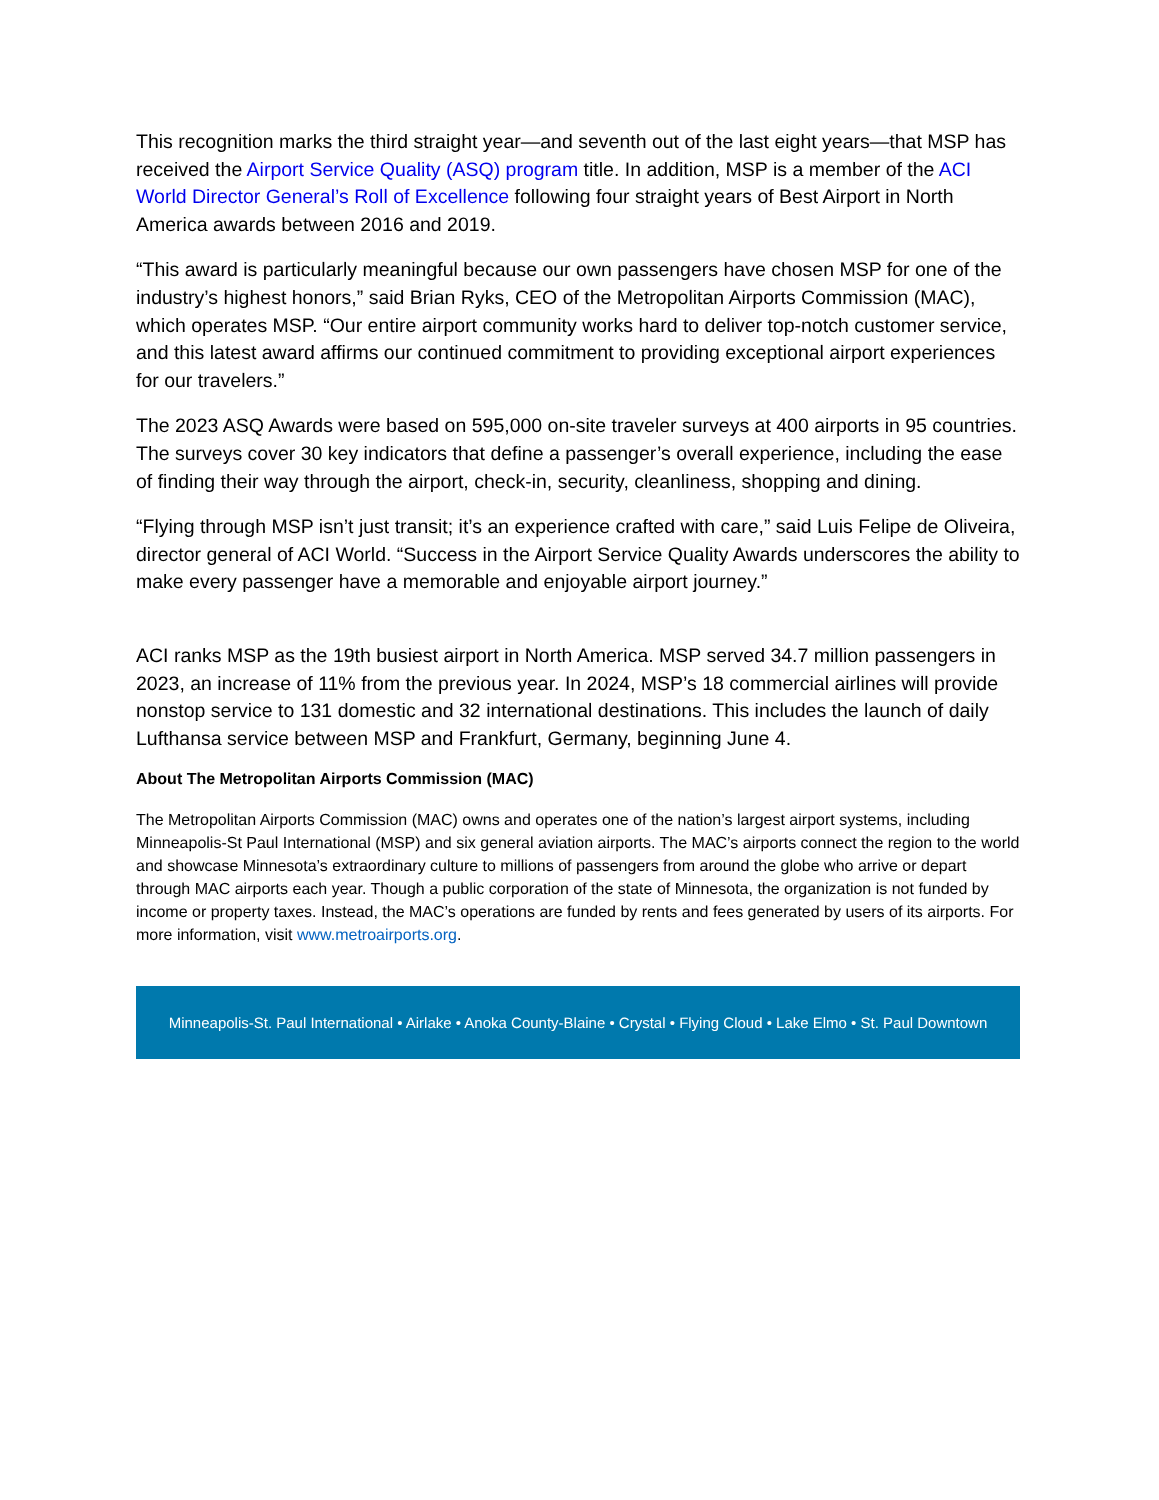This recognition marks the third straight year—and seventh out of the last eight years—that MSP has received the Airport Service Quality (ASQ) program title. In addition, MSP is a member of the ACI World Director General’s Roll of Excellence following four straight years of Best Airport in North America awards between 2016 and 2019.
“This award is particularly meaningful because our own passengers have chosen MSP for one of the industry’s highest honors,” said Brian Ryks, CEO of the Metropolitan Airports Commission (MAC), which operates MSP. “Our entire airport community works hard to deliver top-notch customer service, and this latest award affirms our continued commitment to providing exceptional airport experiences for our travelers.”
The 2023 ASQ Awards were based on 595,000 on-site traveler surveys at 400 airports in 95 countries. The surveys cover 30 key indicators that define a passenger’s overall experience, including the ease of finding their way through the airport, check-in, security, cleanliness, shopping and dining.
“Flying through MSP isn’t just transit; it’s an experience crafted with care,” said Luis Felipe de Oliveira, director general of ACI World. “Success in the Airport Service Quality Awards underscores the ability to make every passenger have a memorable and enjoyable airport journey.”
ACI ranks MSP as the 19th busiest airport in North America. MSP served 34.7 million passengers in 2023, an increase of 11% from the previous year. In 2024, MSP’s 18 commercial airlines will provide nonstop service to 131 domestic and 32 international destinations. This includes the launch of daily Lufthansa service between MSP and Frankfurt, Germany, beginning June 4.
About The Metropolitan Airports Commission (MAC)
The Metropolitan Airports Commission (MAC) owns and operates one of the nation’s largest airport systems, including Minneapolis-St Paul International (MSP) and six general aviation airports. The MAC’s airports connect the region to the world and showcase Minnesota’s extraordinary culture to millions of passengers from around the globe who arrive or depart through MAC airports each year. Though a public corporation of the state of Minnesota, the organization is not funded by income or property taxes. Instead, the MAC’s operations are funded by rents and fees generated by users of its airports. For more information, visit www.metroairports.org.
Minneapolis-St. Paul International • Airlake • Anoka County-Blaine • Crystal • Flying Cloud • Lake Elmo • St. Paul Downtown